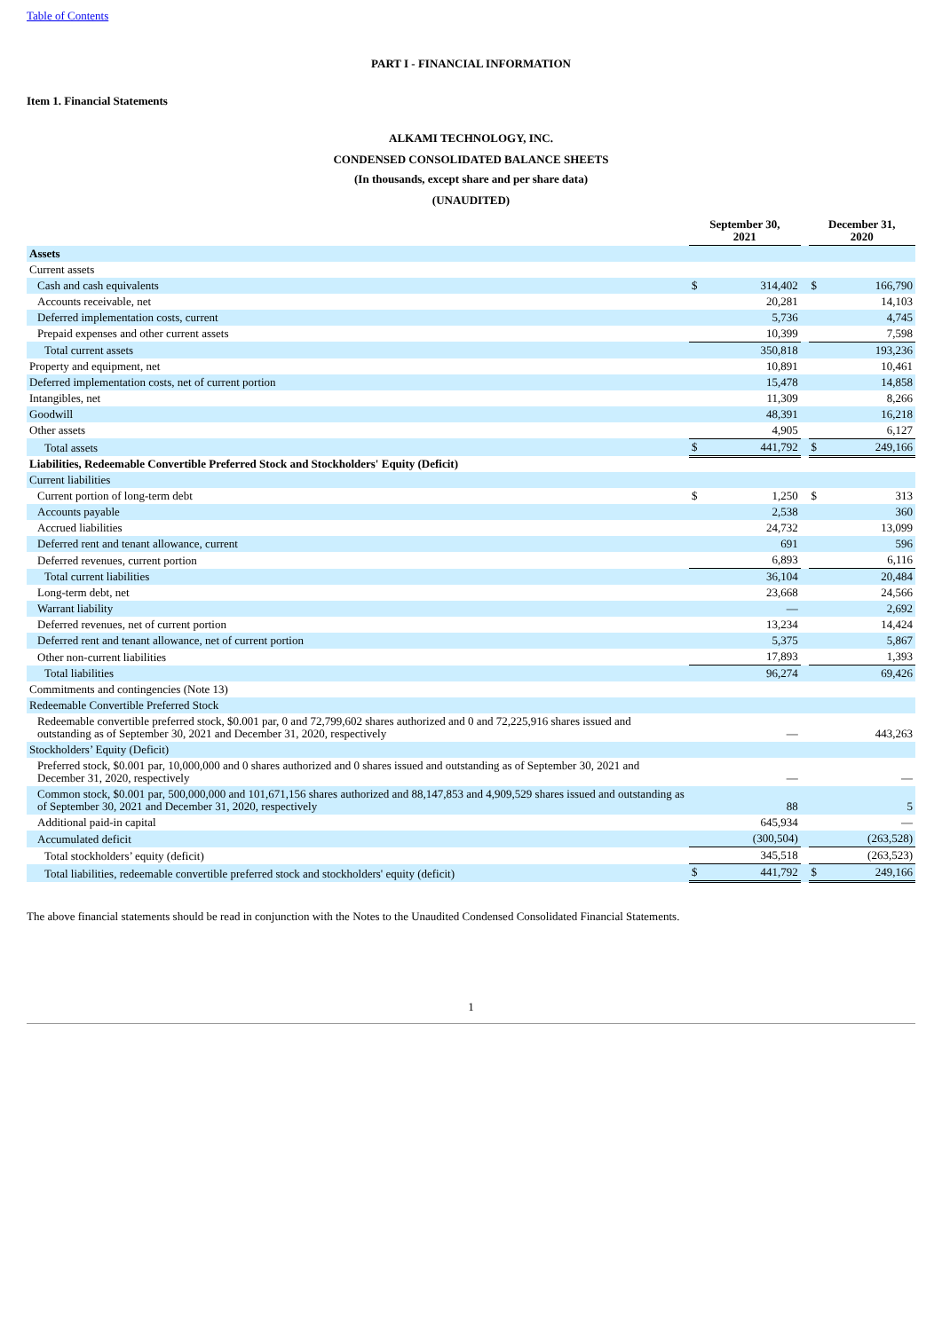Table of Contents
PART I - FINANCIAL INFORMATION
Item 1. Financial Statements
ALKAMI TECHNOLOGY, INC.
CONDENSED CONSOLIDATED BALANCE SHEETS
(In thousands, except share and per share data)
(UNAUDITED)
| | September 30, 2021 | | | December 31, 2020 | |
| --- | --- | --- | --- | --- | --- |
| Assets | | | | | |
| Current assets | | | | | |
| Cash and cash equivalents | $ | 314,402 | | $ | 166,790 |
| Accounts receivable, net | | 20,281 | | | 14,103 |
| Deferred implementation costs, current | | 5,736 | | | 4,745 |
| Prepaid expenses and other current assets | | 10,399 | | | 7,598 |
| Total current assets | | 350,818 | | | 193,236 |
| Property and equipment, net | | 10,891 | | | 10,461 |
| Deferred implementation costs, net of current portion | | 15,478 | | | 14,858 |
| Intangibles, net | | 11,309 | | | 8,266 |
| Goodwill | | 48,391 | | | 16,218 |
| Other assets | | 4,905 | | | 6,127 |
| Total assets | $ | 441,792 | | $ | 249,166 |
| Liabilities, Redeemable Convertible Preferred Stock and Stockholders' Equity (Deficit) | | | | | |
| Current liabilities | | | | | |
| Current portion of long-term debt | $ | 1,250 | | $ | 313 |
| Accounts payable | | 2,538 | | | 360 |
| Accrued liabilities | | 24,732 | | | 13,099 |
| Deferred rent and tenant allowance, current | | 691 | | | 596 |
| Deferred revenues, current portion | | 6,893 | | | 6,116 |
| Total current liabilities | | 36,104 | | | 20,484 |
| Long-term debt, net | | 23,668 | | | 24,566 |
| Warrant liability | | — | | | 2,692 |
| Deferred revenues, net of current portion | | 13,234 | | | 14,424 |
| Deferred rent and tenant allowance, net of current portion | | 5,375 | | | 5,867 |
| Other non-current liabilities | | 17,893 | | | 1,393 |
| Total liabilities | | 96,274 | | | 69,426 |
| Commitments and contingencies (Note 13) | | | | | |
| Redeemable Convertible Preferred Stock | | | | | |
| Redeemable convertible preferred stock, $0.001 par, 0 and 72,799,602 shares authorized and 0 and 72,225,916 shares issued and outstanding as of September 30, 2021 and December 31, 2020, respectively | | — | | | 443,263 |
| Stockholders’ Equity (Deficit) | | | | | |
| Preferred stock, $0.001 par, 10,000,000 and 0 shares authorized and 0 shares issued and outstanding as of September 30, 2021 and December 31, 2020, respectively | | — | | | — |
| Common stock, $0.001 par, 500,000,000 and 101,671,156 shares authorized and 88,147,853 and 4,909,529 shares issued and outstanding as of September 30, 2021 and December 31, 2020, respectively | | 88 | | | 5 |
| Additional paid-in capital | | 645,934 | | | — |
| Accumulated deficit | | (300,504) | | | (263,528) |
| Total stockholders’ equity (deficit) | | 345,518 | | | (263,523) |
| Total liabilities, redeemable convertible preferred stock and stockholders' equity (deficit) | $ | 441,792 | | $ | 249,166 |
The above financial statements should be read in conjunction with the Notes to the Unaudited Condensed Consolidated Financial Statements.
1